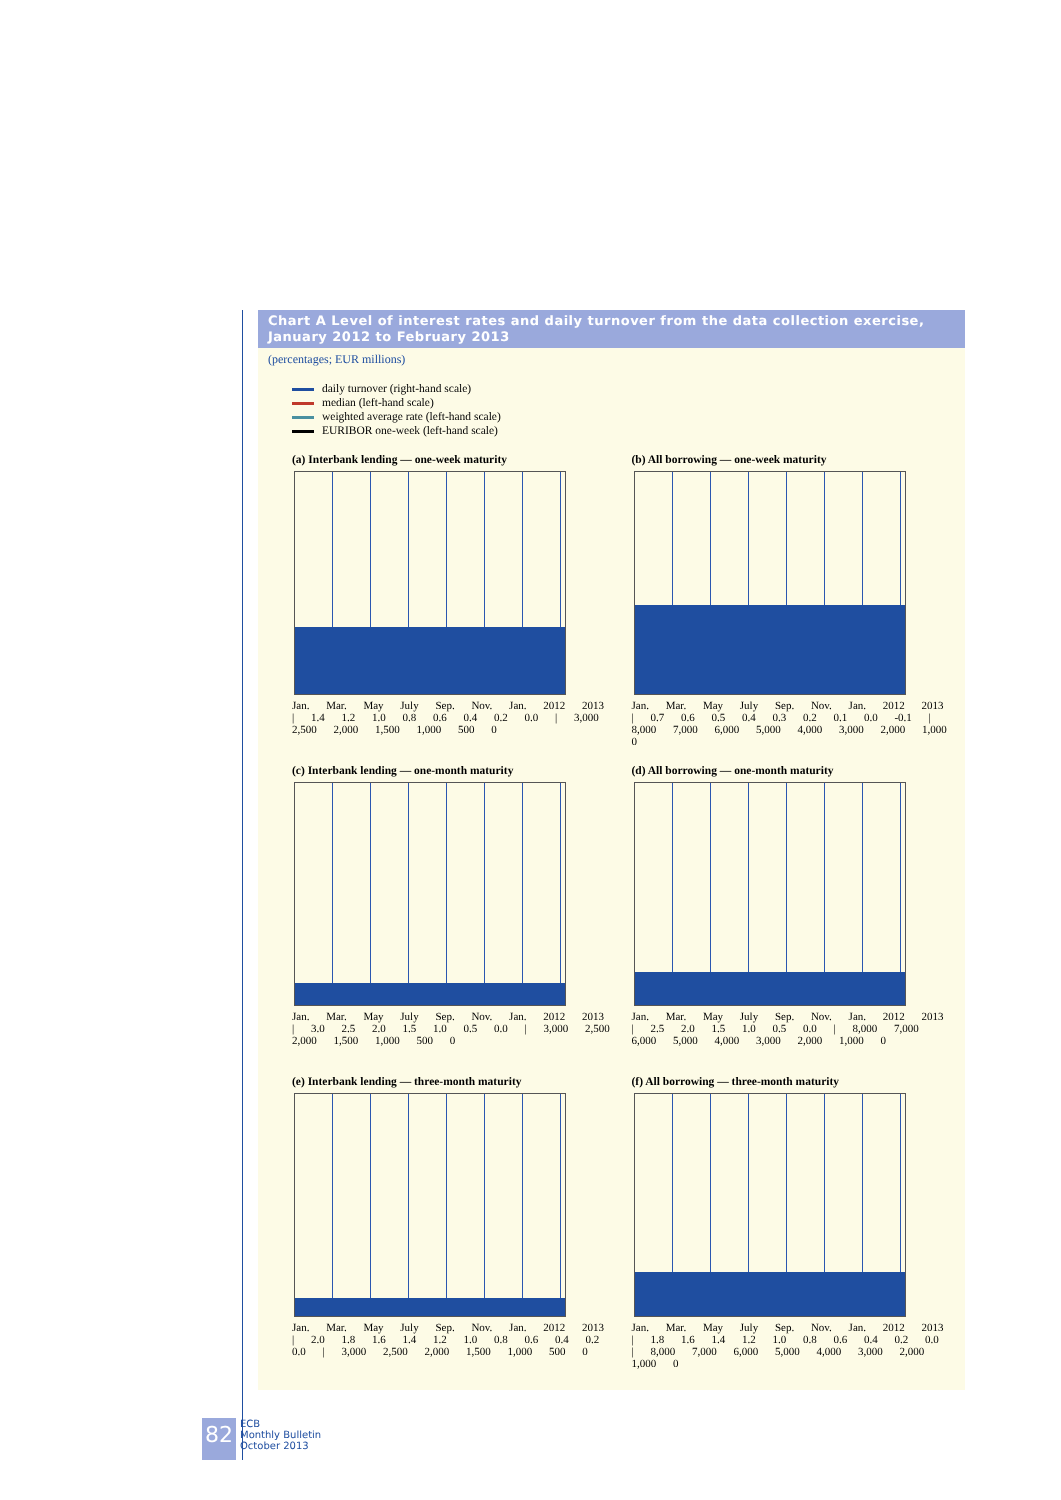Chart A Level of interest rates and daily turnover from the data collection exercise,
January 2012 to February 2013
(percentages; EUR millions)
daily turnover (right-hand scale)
median (left-hand scale)
weighted average rate (left-hand scale)
EURIBOR one-week (left-hand scale)
(a) Interbank lending — one-week maturity
Jan. Mar. May July Sep. Nov. Jan. 2012 2013 | 1.4 1.2 1.0 0.8 0.6 0.4 0.2 0.0 | 3,000 2,500 2,000 1,500 1,000 500 0
(b) All borrowing — one-week maturity
Jan. Mar. May July Sep. Nov. Jan. 2012 2013 | 0.7 0.6 0.5 0.4 0.3 0.2 0.1 0.0 -0.1 | 8,000 7,000 6,000 5,000 4,000 3,000 2,000 1,000 0
(c) Interbank lending — one-month maturity
Jan. Mar. May July Sep. Nov. Jan. 2012 2013 | 3.0 2.5 2.0 1.5 1.0 0.5 0.0 | 3,000 2,500 2,000 1,500 1,000 500 0
(d) All borrowing — one-month maturity
Jan. Mar. May July Sep. Nov. Jan. 2012 2013 | 2.5 2.0 1.5 1.0 0.5 0.0 | 8,000 7,000 6,000 5,000 4,000 3,000 2,000 1,000 0
(e) Interbank lending — three-month maturity
Jan. Mar. May July Sep. Nov. Jan. 2012 2013 | 2.0 1.8 1.6 1.4 1.2 1.0 0.8 0.6 0.4 0.2 0.0 | 3,000 2,500 2,000 1,500 1,000 500 0
(f) All borrowing — three-month maturity
Jan. Mar. May July Sep. Nov. Jan. 2012 2013 | 1.8 1.6 1.4 1.2 1.0 0.8 0.6 0.4 0.2 0.0 | 8,000 7,000 6,000 5,000 4,000 3,000 2,000 1,000 0
82
ECB
Monthly Bulletin
October 2013